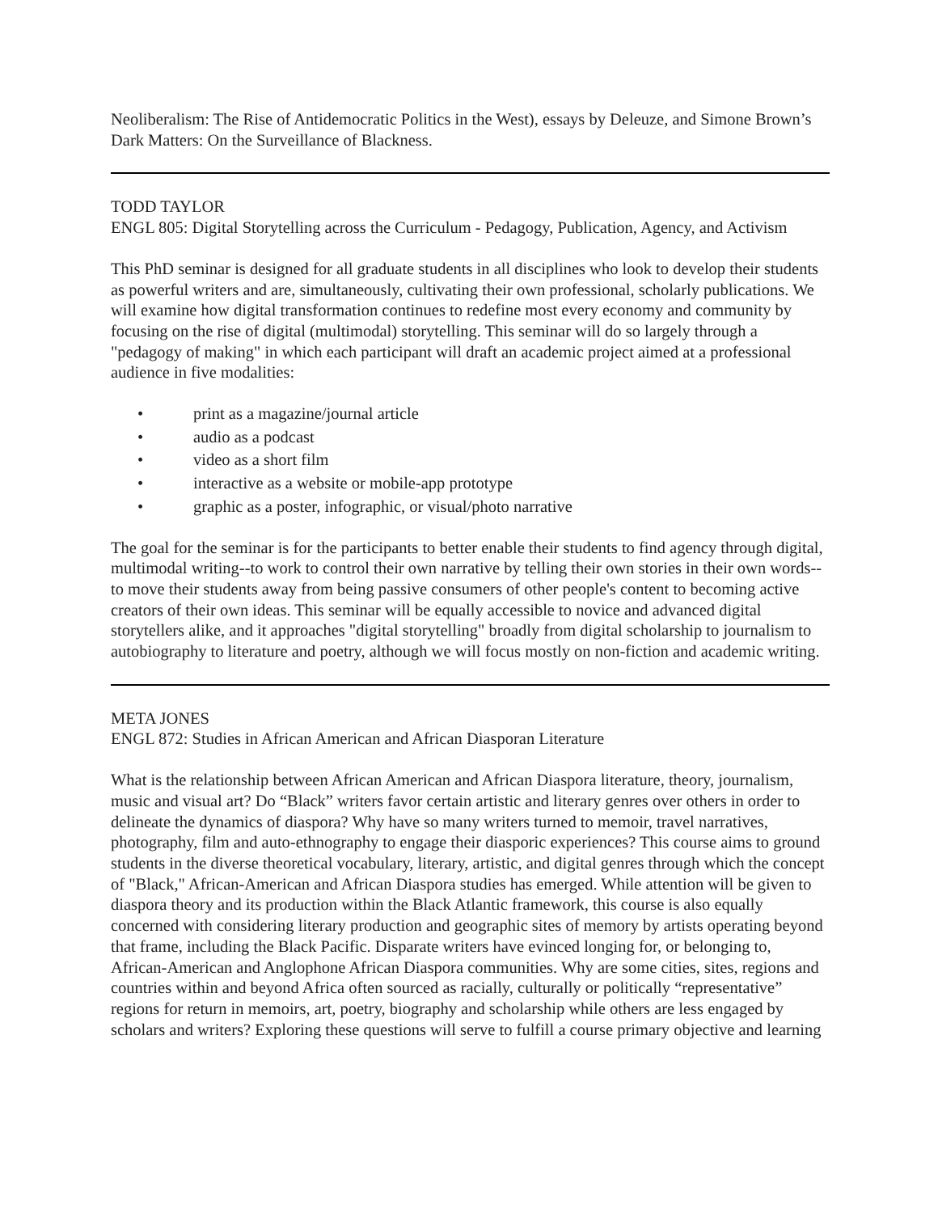Neoliberalism: The Rise of Antidemocratic Politics in the West), essays by Deleuze, and Simone Brown’s Dark Matters: On the Surveillance of Blackness.
TODD TAYLOR
ENGL 805: Digital Storytelling across the Curriculum - Pedagogy, Publication, Agency, and Activism
This PhD seminar is designed for all graduate students in all disciplines who look to develop their students as powerful writers and are, simultaneously, cultivating their own professional, scholarly publications. We will examine how digital transformation continues to redefine most every economy and community by focusing on the rise of digital (multimodal) storytelling. This seminar will do so largely through a "pedagogy of making" in which each participant will draft an academic project aimed at a professional audience in five modalities:
• print as a magazine/journal article
• audio as a podcast
• video as a short film
• interactive as a website or mobile-app prototype
• graphic as a poster, infographic, or visual/photo narrative
The goal for the seminar is for the participants to better enable their students to find agency through digital, multimodal writing--to work to control their own narrative by telling their own stories in their own words--to move their students away from being passive consumers of other people's content to becoming active creators of their own ideas. This seminar will be equally accessible to novice and advanced digital storytellers alike, and it approaches "digital storytelling" broadly from digital scholarship to journalism to autobiography to literature and poetry, although we will focus mostly on non-fiction and academic writing.
META JONES
ENGL 872: Studies in African American and African Diasporan Literature
What is the relationship between African American and African Diaspora literature, theory, journalism, music and visual art? Do “Black” writers favor certain artistic and literary genres over others in order to delineate the dynamics of diaspora? Why have so many writers turned to memoir, travel narratives, photography, film and auto-ethnography to engage their diasporic experiences? This course aims to ground students in the diverse theoretical vocabulary, literary, artistic, and digital genres through which the concept of "Black," African-American and African Diaspora studies has emerged. While attention will be given to diaspora theory and its production within the Black Atlantic framework, this course is also equally concerned with considering literary production and geographic sites of memory by artists operating beyond that frame, including the Black Pacific. Disparate writers have evinced longing for, or belonging to, African-American and Anglophone African Diaspora communities. Why are some cities, sites, regions and countries within and beyond Africa often sourced as racially, culturally or politically “representative” regions for return in memoirs, art, poetry, biography and scholarship while others are less engaged by scholars and writers? Exploring these questions will serve to fulfill a course primary objective and learning